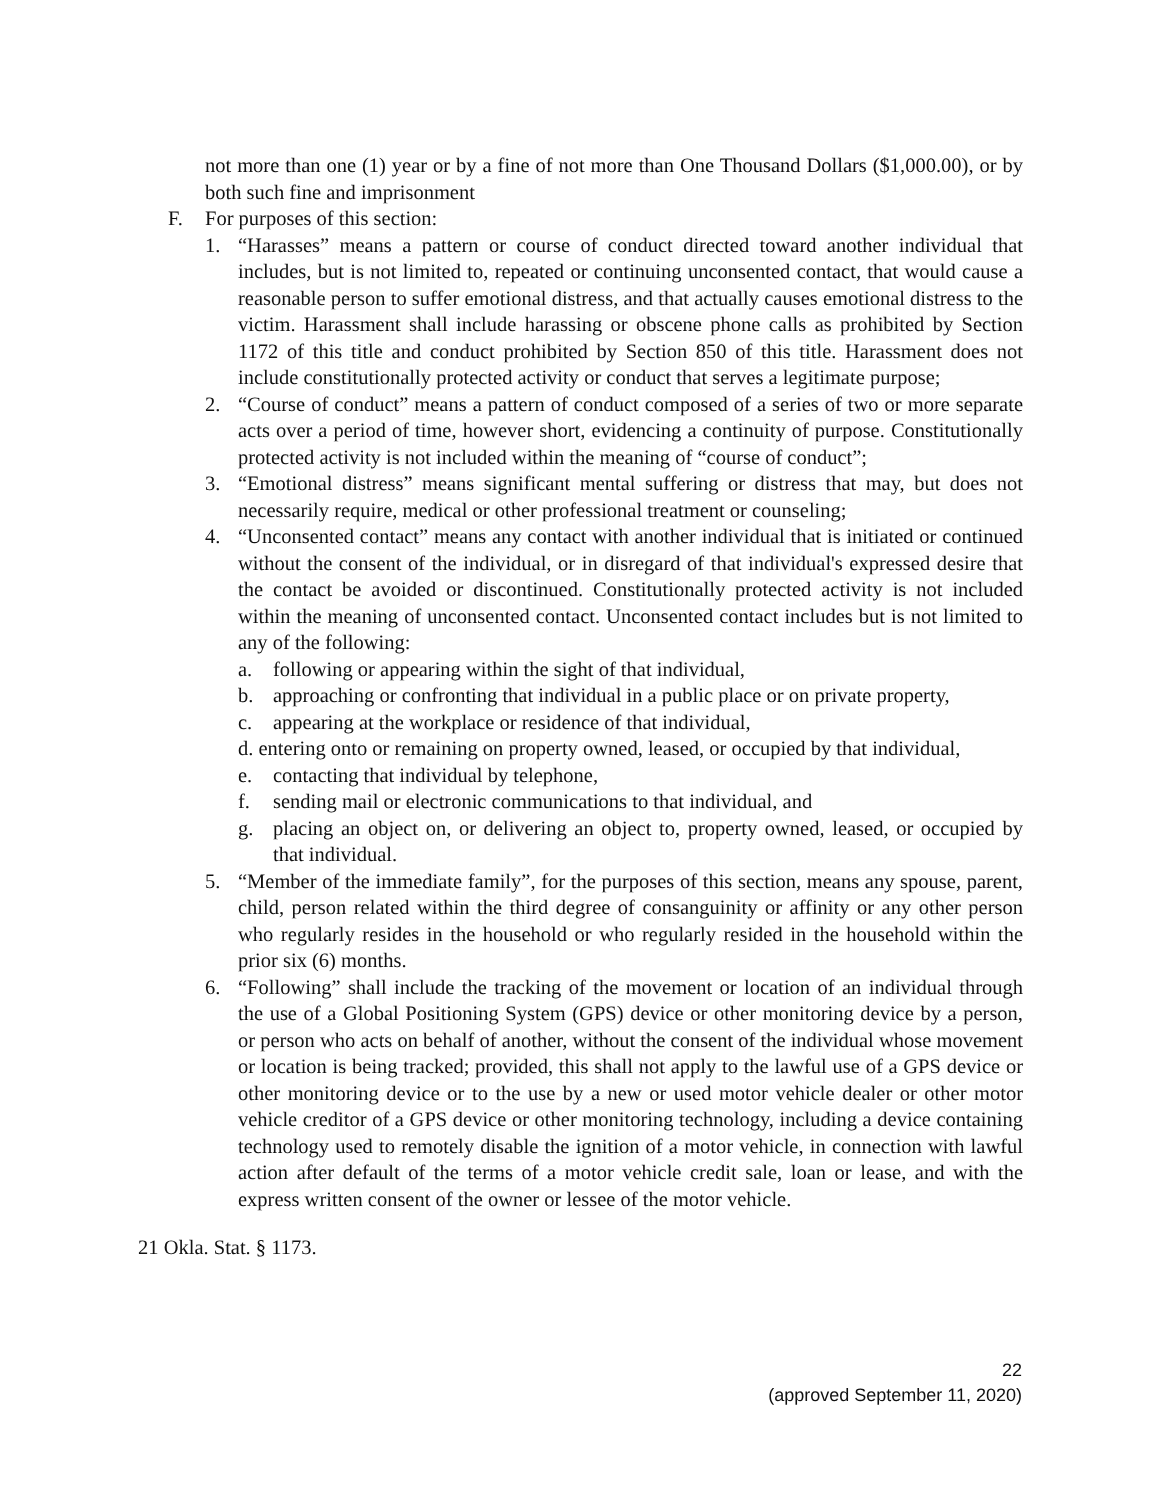not more than one (1) year or by a fine of not more than One Thousand Dollars ($1,000.00), or by both such fine and imprisonment
F. For purposes of this section:
1. “Harasses” means a pattern or course of conduct directed toward another individual that includes, but is not limited to, repeated or continuing unconsented contact, that would cause a reasonable person to suffer emotional distress, and that actually causes emotional distress to the victim. Harassment shall include harassing or obscene phone calls as prohibited by Section 1172 of this title and conduct prohibited by Section 850 of this title. Harassment does not include constitutionally protected activity or conduct that serves a legitimate purpose;
2. “Course of conduct” means a pattern of conduct composed of a series of two or more separate acts over a period of time, however short, evidencing a continuity of purpose. Constitutionally protected activity is not included within the meaning of “course of conduct”;
3. “Emotional distress” means significant mental suffering or distress that may, but does not necessarily require, medical or other professional treatment or counseling;
4. “Unconsented contact” means any contact with another individual that is initiated or continued without the consent of the individual, or in disregard of that individual's expressed desire that the contact be avoided or discontinued. Constitutionally protected activity is not included within the meaning of unconsented contact. Unconsented contact includes but is not limited to any of the following:
a. following or appearing within the sight of that individual,
b. approaching or confronting that individual in a public place or on private property,
c. appearing at the workplace or residence of that individual,
d. entering onto or remaining on property owned, leased, or occupied by that individual,
e. contacting that individual by telephone,
f. sending mail or electronic communications to that individual, and
g. placing an object on, or delivering an object to, property owned, leased, or occupied by that individual.
5. “Member of the immediate family”, for the purposes of this section, means any spouse, parent, child, person related within the third degree of consanguinity or affinity or any other person who regularly resides in the household or who regularly resided in the household within the prior six (6) months.
6. “Following” shall include the tracking of the movement or location of an individual through the use of a Global Positioning System (GPS) device or other monitoring device by a person, or person who acts on behalf of another, without the consent of the individual whose movement or location is being tracked; provided, this shall not apply to the lawful use of a GPS device or other monitoring device or to the use by a new or used motor vehicle dealer or other motor vehicle creditor of a GPS device or other monitoring technology, including a device containing technology used to remotely disable the ignition of a motor vehicle, in connection with lawful action after default of the terms of a motor vehicle credit sale, loan or lease, and with the express written consent of the owner or lessee of the motor vehicle.
21 Okla. Stat. § 1173.
22
(approved September 11, 2020)